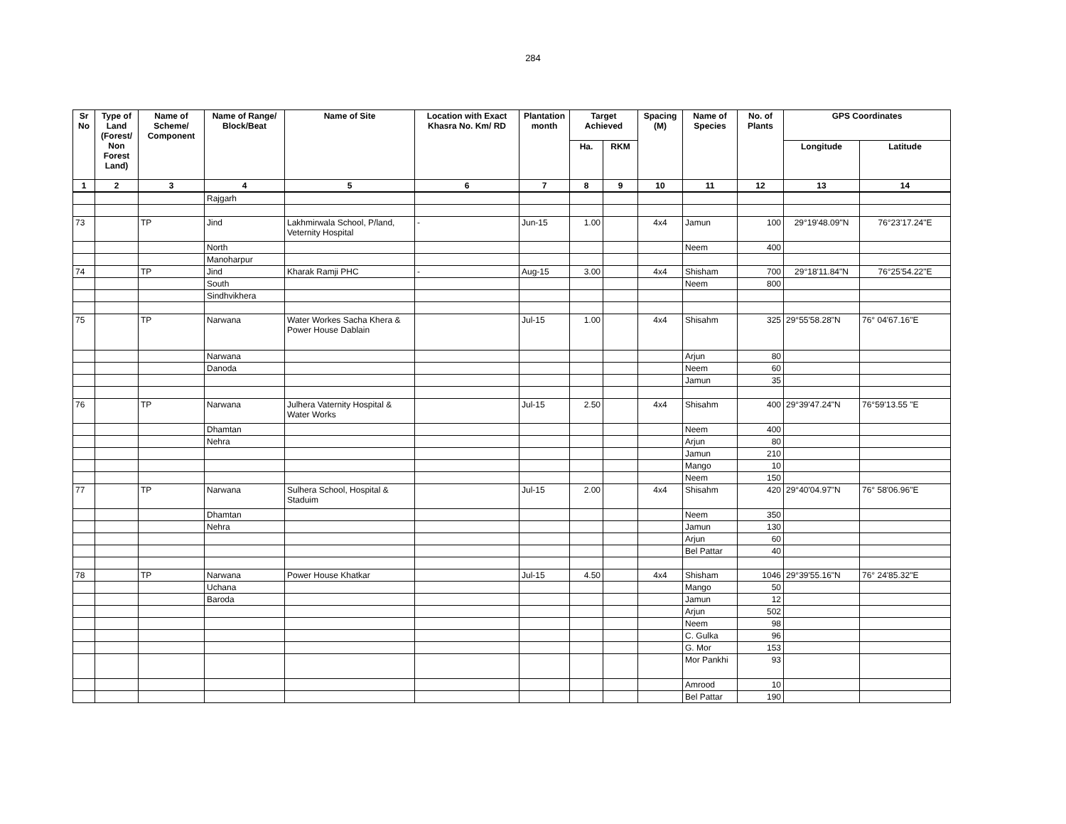284
| Sr No | Type of Land (Forest/ Non Forest Land) | Name of Scheme/ Component | Name of Range/ Block/Beat | Name of Site | Location with Exact Khasra No. Km/ RD | Plantation month | Target Achieved | | Spacing (M) | Name of Species | No. of Plants | GPS Coordinates | |
| --- | --- | --- | --- | --- | --- | --- | --- | --- | --- | --- | --- | --- | --- |
| | | | | | | | Ha. | RKM | | | | Longitude | Latitude |
| 1 | 2 | 3 | 4 | 5 | 6 | 7 | 8 | 9 | 10 | 11 | 12 | 13 | 14 |
| | | | Rajgarh | | | | | | | | | | |
| 73 | | TP | Jind | Lakhmirwala School, P/land, Veternity Hospital | - | Jun-15 | 1.00 | | 4x4 | Jamun | 100 | 29°19'48.09"N | 76°23'17.24"E |
| | | | North | | | | | | | Neem | 400 | | |
| | | | Manoharpur | | | | | | | | | | |
| 74 | | TP | Jind | Kharak Ramji PHC | - | Aug-15 | 3.00 | | 4x4 | Shisham | 700 | 29°18'11.84"N | 76°25'54.22"E |
| | | | South | | | | | | | Neem | 800 | | |
| | | | Sindhvikhera | | | | | | | | | | |
| 75 | | TP | Narwana | Water Workes Sacha Khera & Power House Dablain | | Jul-15 | 1.00 | | 4x4 | Shisahm | 325 | 29°55'58.28"N | 76° 04'67.16"E |
| | | | Narwana | | | | | | | Arjun | 80 | | |
| | | | Danoda | | | | | | | Neem | 60 | | |
| | | | | | | | | | | Jamun | 35 | | |
| 76 | | TP | Narwana | Julhera Vaternity Hospital & Water Works | | Jul-15 | 2.50 | | 4x4 | Shisahm | 400 | 29°39'47.24"N | 76°59'13.55 "E |
| | | | Dhamtan | | | | | | | Neem | 400 | | |
| | | | Nehra | | | | | | | Arjun | 80 | | |
| | | | | | | | | | | Jamun | 210 | | |
| | | | | | | | | | | Mango | 10 | | |
| | | | | | | | | | | Neem | 150 | | |
| 77 | | TP | Narwana | Sulhera School, Hospital & Staduim | | Jul-15 | 2.00 | | 4x4 | Shisahm | 420 | 29°40'04.97"N | 76° 58'06.96"E |
| | | | Dhamtan | | | | | | | Neem | 350 | | |
| | | | Nehra | | | | | | | Jamun | 130 | | |
| | | | | | | | | | | Arjun | 60 | | |
| | | | | | | | | | | Bel Pattar | 40 | | |
| 78 | | TP | Narwana | Power House Khatkar | | Jul-15 | 4.50 | | 4x4 | Shisham | 1046 | 29°39'55.16"N | 76° 24'85.32"E |
| | | | Uchana | | | | | | | Mango | 50 | | |
| | | | Baroda | | | | | | | Jamun | 12 | | |
| | | | | | | | | | | Arjun | 502 | | |
| | | | | | | | | | | Neem | 98 | | |
| | | | | | | | | | | C. Gulka | 96 | | |
| | | | | | | | | | | G. Mor | 153 | | |
| | | | | | | | | | | Mor Pankhi | 93 | | |
| | | | | | | | | | | Amrood | 10 | | |
| | | | | | | | | | | Bel Pattar | 190 | | |